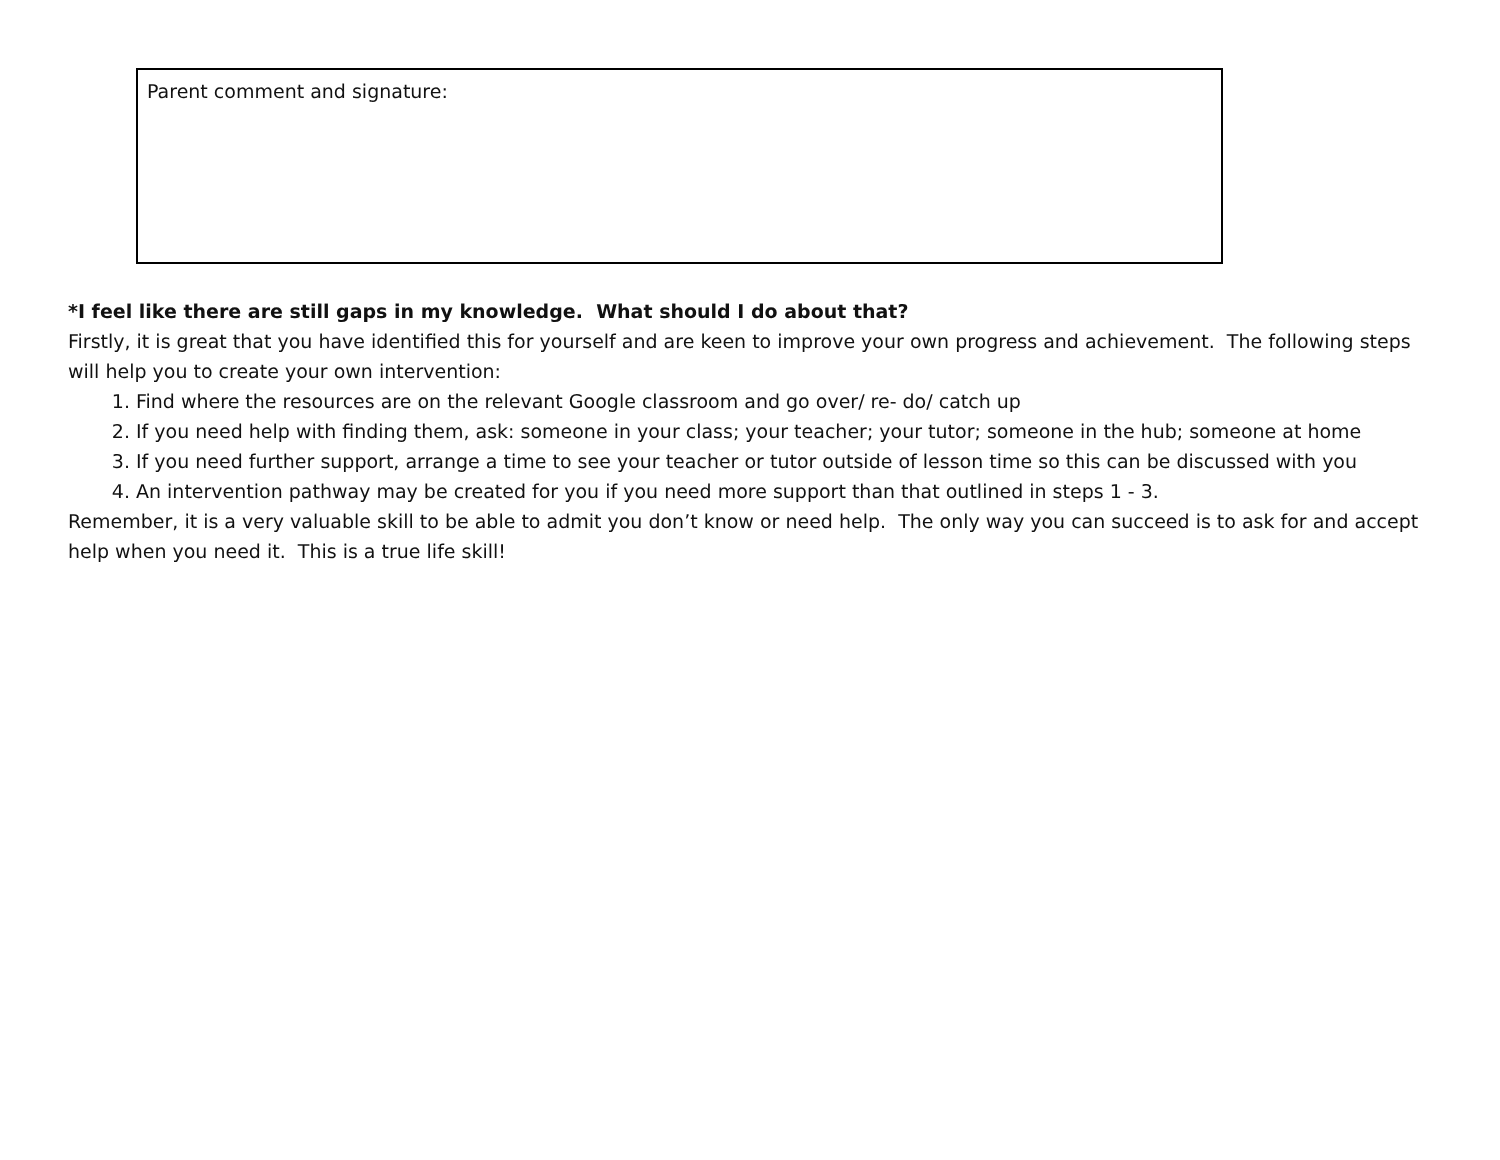| Parent comment and signature: |
*I feel like there are still gaps in my knowledge. What should I do about that?
Firstly, it is great that you have identified this for yourself and are keen to improve your own progress and achievement. The following steps will help you to create your own intervention:
1. Find where the resources are on the relevant Google classroom and go over/ re- do/ catch up
2. If you need help with finding them, ask: someone in your class; your teacher; your tutor; someone in the hub; someone at home
3. If you need further support, arrange a time to see your teacher or tutor outside of lesson time so this can be discussed with you
4. An intervention pathway may be created for you if you need more support than that outlined in steps 1 - 3.
Remember, it is a very valuable skill to be able to admit you don’t know or need help. The only way you can succeed is to ask for and accept help when you need it. This is a true life skill!